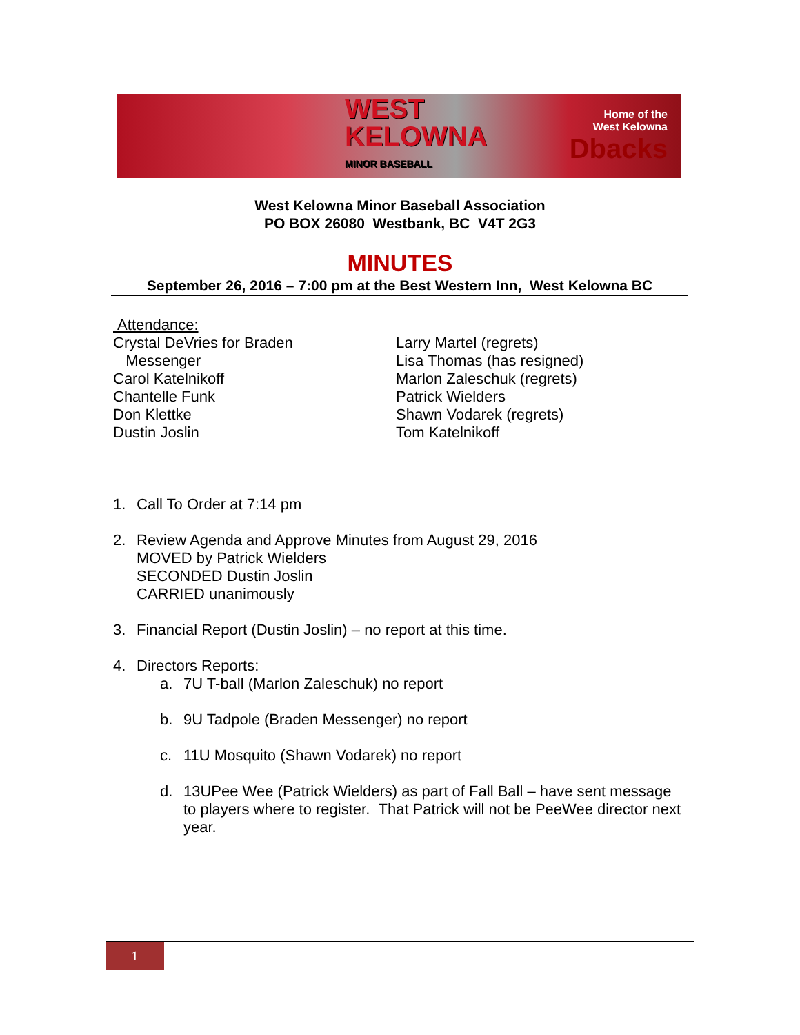WEST KELOWNA
MINOR BASEBALL
Home of the
West Kelowna
Dbacks
West Kelowna Minor Baseball Association
PO BOX 26080 Westbank, BC V4T 2G3
MINUTES
September 26, 2016 – 7:00 pm at the Best Western Inn, West Kelowna BC
Attendance:
Crystal DeVries for Braden
Messenger
Carol Katelnikoff
Chantelle Funk
Don Klettke
Dustin Joslin
Larry Martel (regrets)
Lisa Thomas (has resigned)
Marlon Zaleschuk (regrets)
Patrick Wielders
Shawn Vodarek (regrets)
Tom Katelnikoff
1. Call To Order at 7:14 pm
2. Review Agenda and Approve Minutes from August 29, 2016
MOVED by Patrick Wielders
SECONDED Dustin Joslin
CARRIED unanimously
3. Financial Report (Dustin Joslin) – no report at this time.
4. Directors Reports:
a. 7U T-ball (Marlon Zaleschuk) no report
b. 9U Tadpole (Braden Messenger) no report
c. 11U Mosquito (Shawn Vodarek) no report
d. 13UPee Wee (Patrick Wielders) as part of Fall Ball – have sent message to players where to register. That Patrick will not be PeeWee director next year.
1